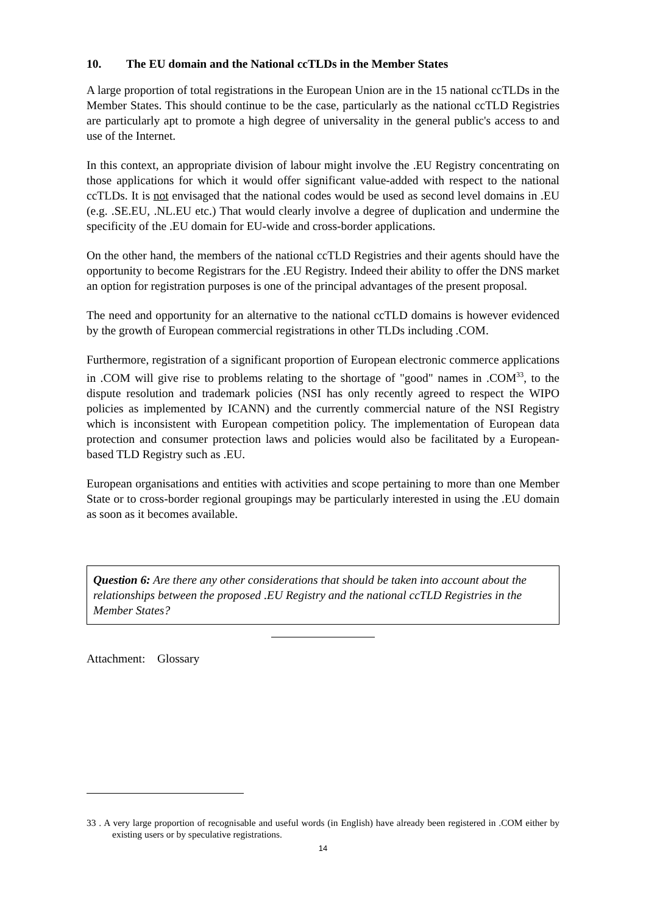10. The EU domain and the National ccTLDs in the Member States
A large proportion of total registrations in the European Union are in the 15 national ccTLDs in the Member States. This should continue to be the case, particularly as the national ccTLD Registries are particularly apt to promote a high degree of universality in the general public's access to and use of the Internet.
In this context, an appropriate division of labour might involve the .EU Registry concentrating on those applications for which it would offer significant value-added with respect to the national ccTLDs. It is not envisaged that the national codes would be used as second level domains in .EU (e.g. .SE.EU, .NL.EU etc.) That would clearly involve a degree of duplication and undermine the specificity of the .EU domain for EU-wide and cross-border applications.
On the other hand, the members of the national ccTLD Registries and their agents should have the opportunity to become Registrars for the .EU Registry. Indeed their ability to offer the DNS market an option for registration purposes is one of the principal advantages of the present proposal.
The need and opportunity for an alternative to the national ccTLD domains is however evidenced by the growth of European commercial registrations in other TLDs including .COM.
Furthermore, registration of a significant proportion of European electronic commerce applications in .COM will give rise to problems relating to the shortage of "good" names in .COM<sup>33</sup>, to the dispute resolution and trademark policies (NSI has only recently agreed to respect the WIPO policies as implemented by ICANN) and the currently commercial nature of the NSI Registry which is inconsistent with European competition policy. The implementation of European data protection and consumer protection laws and policies would also be facilitated by a European-based TLD Registry such as .EU.
European organisations and entities with activities and scope pertaining to more than one Member State or to cross-border regional groupings may be particularly interested in using the .EU domain as soon as it becomes available.
Question 6: Are there any other considerations that should be taken into account about the relationships between the proposed .EU Registry and the national ccTLD Registries in the Member States?
Attachment: Glossary
33 . A very large proportion of recognisable and useful words (in English) have already been registered in .COM either by existing users or by speculative registrations.
14